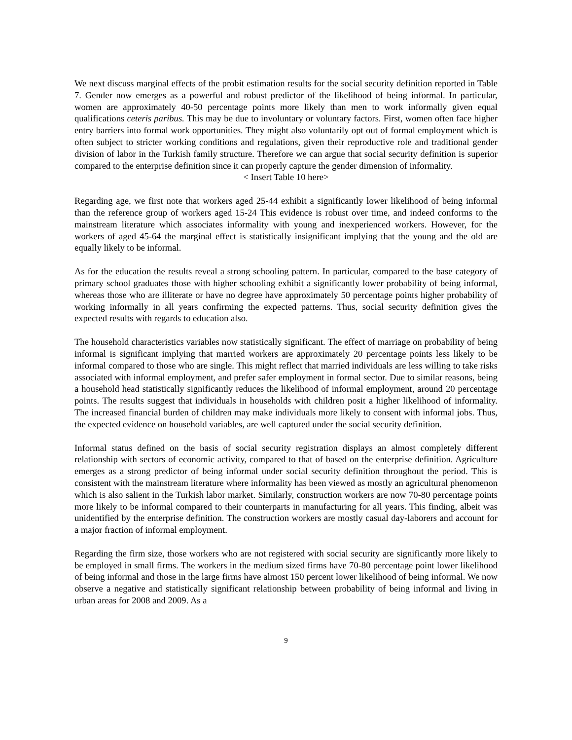We next discuss marginal effects of the probit estimation results for the social security definition reported in Table 7. Gender now emerges as a powerful and robust predictor of the likelihood of being informal. In particular, women are approximately 40-50 percentage points more likely than men to work informally given equal qualifications ceteris paribus. This may be due to involuntary or voluntary factors. First, women often face higher entry barriers into formal work opportunities. They might also voluntarily opt out of formal employment which is often subject to stricter working conditions and regulations, given their reproductive role and traditional gender division of labor in the Turkish family structure. Therefore we can argue that social security definition is superior compared to the enterprise definition since it can properly capture the gender dimension of informality.
< Insert Table 10 here>
Regarding age, we first note that workers aged 25-44 exhibit a significantly lower likelihood of being informal than the reference group of workers aged 15-24 This evidence is robust over time, and indeed conforms to the mainstream literature which associates informality with young and inexperienced workers. However, for the workers of aged 45-64 the marginal effect is statistically insignificant implying that the young and the old are equally likely to be informal.
As for the education the results reveal a strong schooling pattern. In particular, compared to the base category of primary school graduates those with higher schooling exhibit a significantly lower probability of being informal, whereas those who are illiterate or have no degree have approximately 50 percentage points higher probability of working informally in all years confirming the expected patterns. Thus, social security definition gives the expected results with regards to education also.
The household characteristics variables now statistically significant. The effect of marriage on probability of being informal is significant implying that married workers are approximately 20 percentage points less likely to be informal compared to those who are single. This might reflect that married individuals are less willing to take risks associated with informal employment, and prefer safer employment in formal sector. Due to similar reasons, being a household head statistically significantly reduces the likelihood of informal employment, around 20 percentage points. The results suggest that individuals in households with children posit a higher likelihood of informality. The increased financial burden of children may make individuals more likely to consent with informal jobs. Thus, the expected evidence on household variables, are well captured under the social security definition.
Informal status defined on the basis of social security registration displays an almost completely different relationship with sectors of economic activity, compared to that of based on the enterprise definition. Agriculture emerges as a strong predictor of being informal under social security definition throughout the period. This is consistent with the mainstream literature where informality has been viewed as mostly an agricultural phenomenon which is also salient in the Turkish labor market. Similarly, construction workers are now 70-80 percentage points more likely to be informal compared to their counterparts in manufacturing for all years. This finding, albeit was unidentified by the enterprise definition. The construction workers are mostly casual day-laborers and account for a major fraction of informal employment.
Regarding the firm size, those workers who are not registered with social security are significantly more likely to be employed in small firms. The workers in the medium sized firms have 70-80 percentage point lower likelihood of being informal and those in the large firms have almost 150 percent lower likelihood of being informal. We now observe a negative and statistically significant relationship between probability of being informal and living in urban areas for 2008 and 2009. As a
9